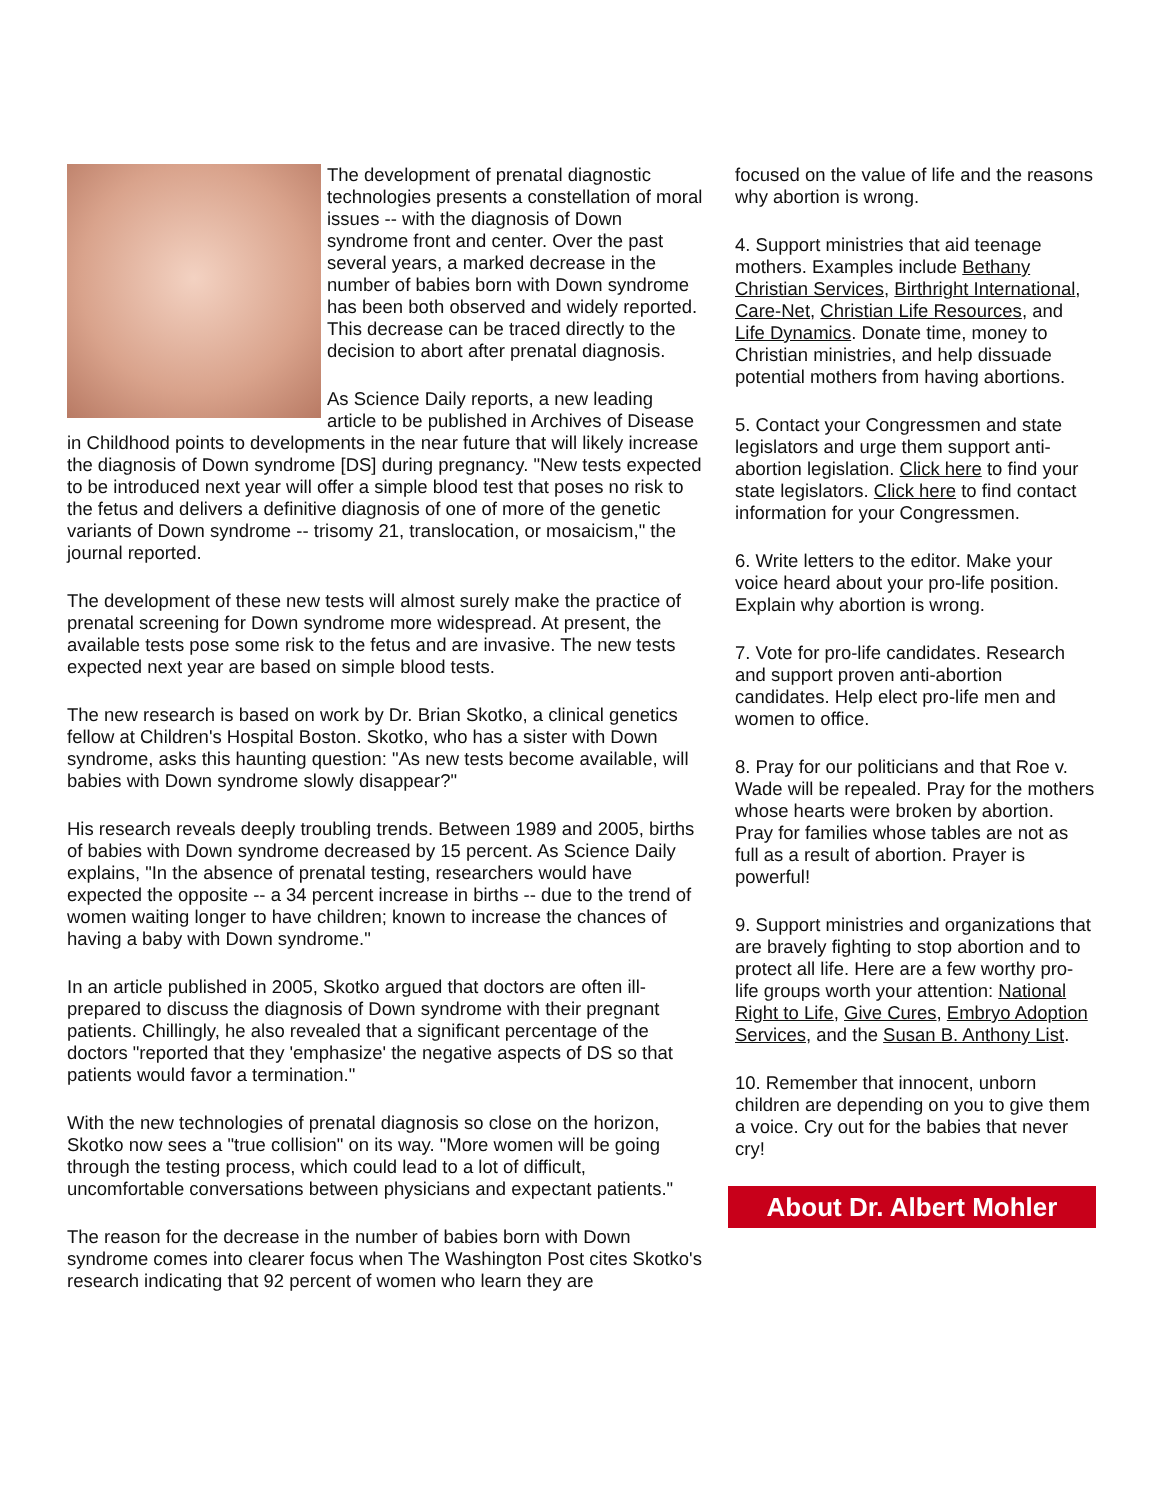The development of prenatal diagnostic technologies presents a constellation of moral issues -- with the diagnosis of Down syndrome front and center. Over the past several years, a marked decrease in the number of babies born with Down syndrome has been both observed and widely reported. This decrease can be traced directly to the decision to abort after prenatal diagnosis.
As Science Daily reports, a new leading article to be published in Archives of Disease in Childhood points to developments in the near future that will likely increase the diagnosis of Down syndrome [DS] during pregnancy. "New tests expected to be introduced next year will offer a simple blood test that poses no risk to the fetus and delivers a definitive diagnosis of one of more of the genetic variants of Down syndrome -- trisomy 21, translocation, or mosaicism," the journal reported.
The development of these new tests will almost surely make the practice of prenatal screening for Down syndrome more widespread. At present, the available tests pose some risk to the fetus and are invasive. The new tests expected next year are based on simple blood tests.
The new research is based on work by Dr. Brian Skotko, a clinical genetics fellow at Children's Hospital Boston. Skotko, who has a sister with Down syndrome, asks this haunting question: "As new tests become available, will babies with Down syndrome slowly disappear?"
His research reveals deeply troubling trends. Between 1989 and 2005, births of babies with Down syndrome decreased by 15 percent. As Science Daily explains, "In the absence of prenatal testing, researchers would have expected the opposite -- a 34 percent increase in births -- due to the trend of women waiting longer to have children; known to increase the chances of having a baby with Down syndrome."
In an article published in 2005, Skotko argued that doctors are often ill-prepared to discuss the diagnosis of Down syndrome with their pregnant patients. Chillingly, he also revealed that a significant percentage of the doctors "reported that they 'emphasize' the negative aspects of DS so that patients would favor a termination."
With the new technologies of prenatal diagnosis so close on the horizon, Skotko now sees a "true collision" on its way. "More women will be going through the testing process, which could lead to a lot of difficult, uncomfortable conversations between physicians and expectant patients."
The reason for the decrease in the number of babies born with Down syndrome comes into clearer focus when The Washington Post cites Skotko's research indicating that 92 percent of women who learn they are
focused on the value of life and the reasons why abortion is wrong.
4. Support ministries that aid teenage mothers. Examples include Bethany Christian Services, Birthright International, Care-Net, Christian Life Resources, and Life Dynamics. Donate time, money to Christian ministries, and help dissuade potential mothers from having abortions.
5. Contact your Congressmen and state legislators and urge them support anti-abortion legislation. Click here to find your state legislators. Click here to find contact information for your Congressmen.
6. Write letters to the editor. Make your voice heard about your pro-life position. Explain why abortion is wrong.
7. Vote for pro-life candidates. Research and support proven anti-abortion candidates. Help elect pro-life men and women to office.
8. Pray for our politicians and that Roe v. Wade will be repealed. Pray for the mothers whose hearts were broken by abortion. Pray for families whose tables are not as full as a result of abortion. Prayer is powerful!
9. Support ministries and organizations that are bravely fighting to stop abortion and to protect all life. Here are a few worthy pro-life groups worth your attention: National Right to Life, Give Cures, Embryo Adoption Services, and the Susan B. Anthony List.
10. Remember that innocent, unborn children are depending on you to give them a voice. Cry out for the babies that never cry!
About Dr. Albert Mohler